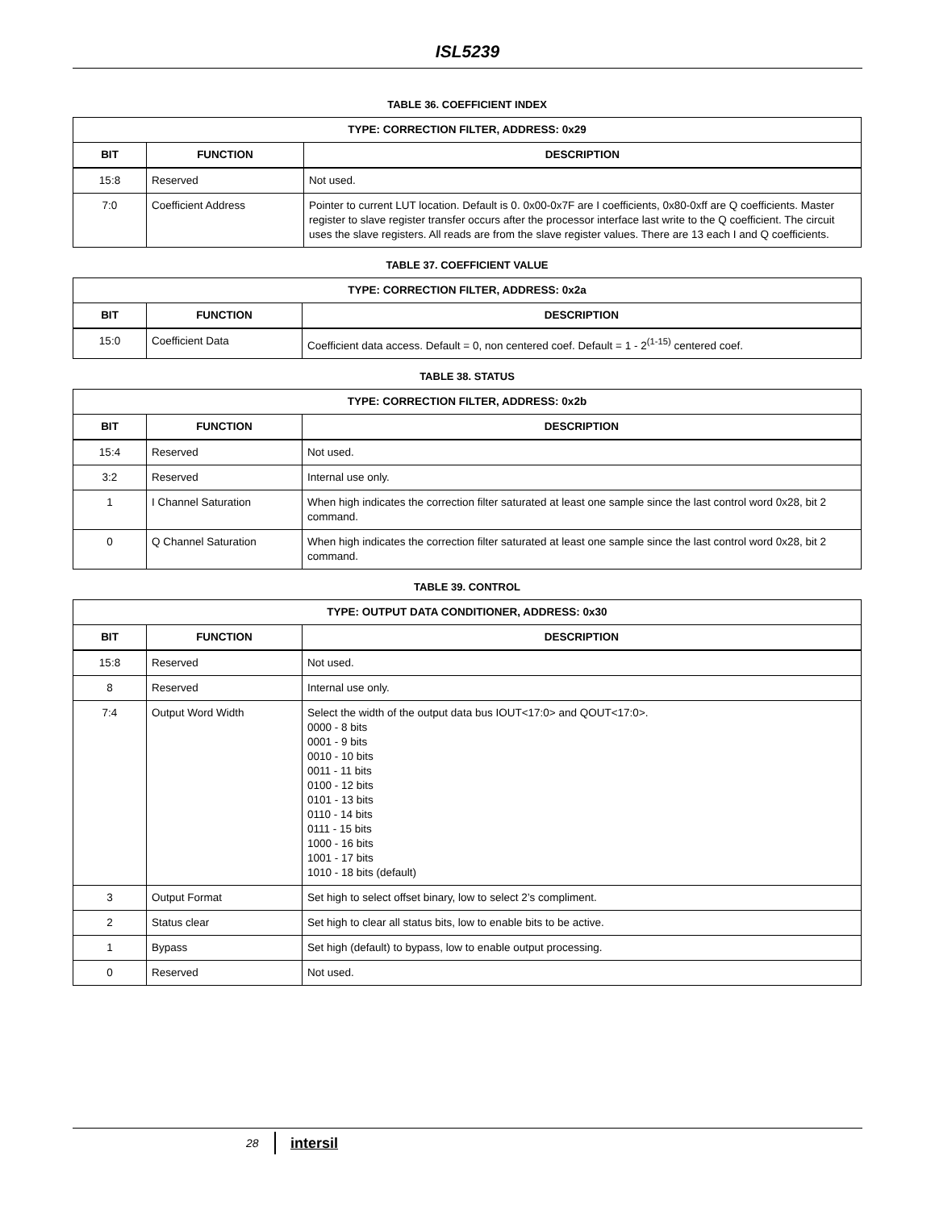ISL5239
TABLE 36. COEFFICIENT INDEX
| TYPE: CORRECTION FILTER, ADDRESS: 0x29 | | |
| --- | --- | --- |
| BIT | FUNCTION | DESCRIPTION |
| 15:8 | Reserved | Not used. |
| 7:0 | Coefficient Address | Pointer to current LUT location. Default is 0. 0x00-0x7F are I coefficients, 0x80-0xff are Q coefficients. Master register to slave register transfer occurs after the processor interface last write to the Q coefficient. The circuit uses the slave registers. All reads are from the slave register values. There are 13 each I and Q coefficients. |
TABLE 37. COEFFICIENT VALUE
| TYPE: CORRECTION FILTER, ADDRESS: 0x2a | | |
| --- | --- | --- |
| BIT | FUNCTION | DESCRIPTION |
| 15:0 | Coefficient Data | Coefficient data access. Default = 0, non centered coef. Default = 1 - 2<sup>(1-15)</sup> centered coef. |
TABLE 38. STATUS
| TYPE: CORRECTION FILTER, ADDRESS: 0x2b | | |
| --- | --- | --- |
| BIT | FUNCTION | DESCRIPTION |
| 15:4 | Reserved | Not used. |
| 3:2 | Reserved | Internal use only. |
| 1 | I Channel Saturation | When high indicates the correction filter saturated at least one sample since the last control word 0x28, bit 2 command. |
| 0 | Q Channel Saturation | When high indicates the correction filter saturated at least one sample since the last control word 0x28, bit 2 command. |
TABLE 39. CONTROL
| TYPE: OUTPUT DATA CONDITIONER, ADDRESS: 0x30 | | |
| --- | --- | --- |
| BIT | FUNCTION | DESCRIPTION |
| 15:8 | Reserved | Not used. |
| 8 | Reserved | Internal use only. |
| 7:4 | Output Word Width | Select the width of the output data bus IOUT<17:0> and QOUT<17:0>. 0000 - 8 bits 0001 - 9 bits 0010 - 10 bits 0011 - 11 bits 0100 - 12 bits 0101 - 13 bits 0110 - 14 bits 0111 - 15 bits 1000 - 16 bits 1001 - 17 bits 1010 - 18 bits (default) |
| 3 | Output Format | Set high to select offset binary, low to select 2’s compliment. |
| 2 | Status clear | Set high to clear all status bits, low to enable bits to be active. |
| 1 | Bypass | Set high (default) to bypass, low to enable output processing. |
| 0 | Reserved | Not used. |
28 intersil